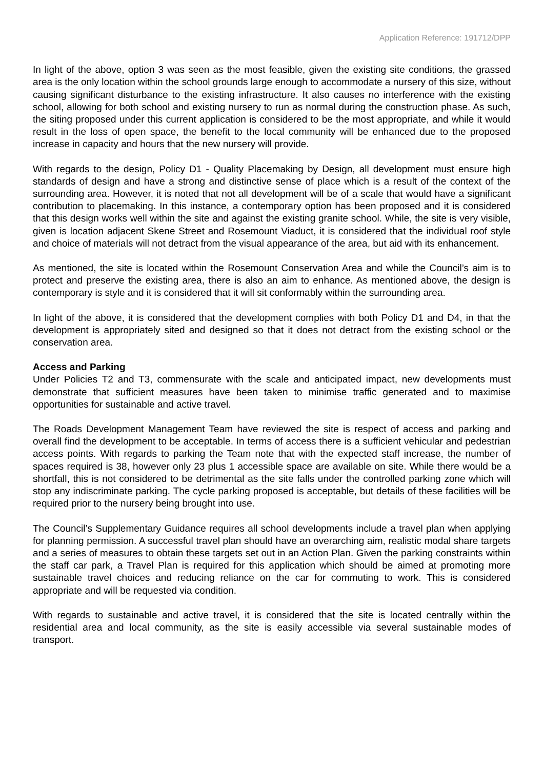Application Reference: 191712/DPP
In light of the above, option 3 was seen as the most feasible, given the existing site conditions, the grassed area is the only location within the school grounds large enough to accommodate a nursery of this size, without causing significant disturbance to the existing infrastructure. It also causes no interference with the existing school, allowing for both school and existing nursery to run as normal during the construction phase. As such, the siting proposed under this current application is considered to be the most appropriate, and while it would result in the loss of open space, the benefit to the local community will be enhanced due to the proposed increase in capacity and hours that the new nursery will provide.
With regards to the design, Policy D1 - Quality Placemaking by Design, all development must ensure high standards of design and have a strong and distinctive sense of place which is a result of the context of the surrounding area. However, it is noted that not all development will be of a scale that would have a significant contribution to placemaking. In this instance, a contemporary option has been proposed and it is considered that this design works well within the site and against the existing granite school. While, the site is very visible, given is location adjacent Skene Street and Rosemount Viaduct, it is considered that the individual roof style and choice of materials will not detract from the visual appearance of the area, but aid with its enhancement.
As mentioned, the site is located within the Rosemount Conservation Area and while the Council’s aim is to protect and preserve the existing area, there is also an aim to enhance. As mentioned above, the design is contemporary is style and it is considered that it will sit conformably within the surrounding area.
In light of the above, it is considered that the development complies with both Policy D1 and D4, in that the development is appropriately sited and designed so that it does not detract from the existing school or the conservation area.
Access and Parking
Under Policies T2 and T3, commensurate with the scale and anticipated impact, new developments must demonstrate that sufficient measures have been taken to minimise traffic generated and to maximise opportunities for sustainable and active travel.
The Roads Development Management Team have reviewed the site is respect of access and parking and overall find the development to be acceptable. In terms of access there is a sufficient vehicular and pedestrian access points. With regards to parking the Team note that with the expected staff increase, the number of spaces required is 38, however only 23 plus 1 accessible space are available on site. While there would be a shortfall, this is not considered to be detrimental as the site falls under the controlled parking zone which will stop any indiscriminate parking. The cycle parking proposed is acceptable, but details of these facilities will be required prior to the nursery being brought into use.
The Council’s Supplementary Guidance requires all school developments include a travel plan when applying for planning permission. A successful travel plan should have an overarching aim, realistic modal share targets and a series of measures to obtain these targets set out in an Action Plan. Given the parking constraints within the staff car park, a Travel Plan is required for this application which should be aimed at promoting more sustainable travel choices and reducing reliance on the car for commuting to work. This is considered appropriate and will be requested via condition.
With regards to sustainable and active travel, it is considered that the site is located centrally within the residential area and local community, as the site is easily accessible via several sustainable modes of transport.